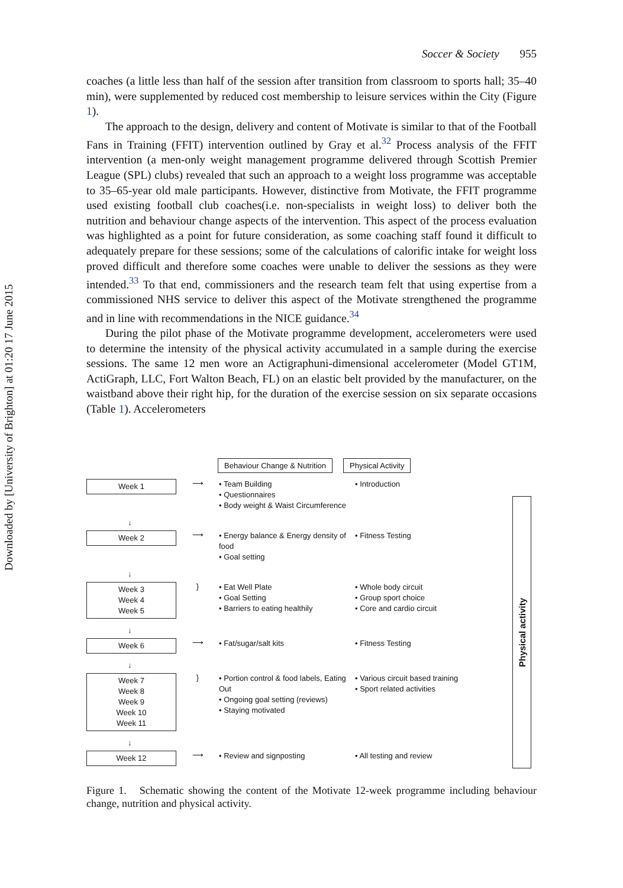Downloaded by [University of Brighton] at 01:20 17 June 2015
Soccer & Society 955
coaches (a little less than half of the session after transition from classroom to sports hall; 35–40 min), were supplemented by reduced cost membership to leisure services within the City (Figure 1).
The approach to the design, delivery and content of Motivate is similar to that of the Football Fans in Training (FFIT) intervention outlined by Gray et al.<sup>32</sup> Process analysis of the FFIT intervention (a men-only weight management programme delivered through Scottish Premier League (SPL) clubs) revealed that such an approach to a weight loss programme was acceptable to 35–65-year old male participants. However, distinctive from Motivate, the FFIT programme used existing football club coaches(i.e. non-specialists in weight loss) to deliver both the nutrition and behaviour change aspects of the intervention. This aspect of the process evaluation was highlighted as a point for future consideration, as some coaching staff found it difficult to adequately prepare for these sessions; some of the calculations of calorific intake for weight loss proved difficult and therefore some coaches were unable to deliver the sessions as they were intended.<sup>33</sup> To that end, commissioners and the research team felt that using expertise from a commissioned NHS service to deliver this aspect of the Motivate strengthened the programme and in line with recommendations in the NICE guidance.<sup>34</sup>
During the pilot phase of the Motivate programme development, accelerometers were used to determine the intensity of the physical activity accumulated in a sample during the exercise sessions. The same 12 men wore an Actigraphuni-dimensional accelerometer (Model GT1M, ActiGraph, LLC, Fort Walton Beach, FL) on an elastic belt provided by the manufacturer, on the waistband above their right hip, for the duration of the exercise session on six separate occasions (Table 1). Accelerometers
Behaviour Change & Nutrition Physical Activity
Week 1
⟶
• Team Building
• Questionnaires
• Body weight & Waist Circumference
• Introduction
↓
Week 2
⟶
• Energy balance & Energy density of food
• Goal setting
• Fitness Testing
↓
Week 3
Week 4
Week 5
}
• Eat Well Plate
• Goal Setting
• Barriers to eating healthily
• Whole body circuit
• Group sport choice
• Core and cardio circuit
↓
Week 6
⟶
• Fat/sugar/salt kits • Fitness Testing
↓
Week 7
Week 8
Week 9
Week 10
Week 11
}
• Portion control & food labels, Eating Out
• Ongoing goal setting (reviews)
• Staying motivated
• Various circuit based training
• Sport related activities
↓
Week 12
⟶
• Review and signposting • All testing and review
Physical activity
Figure 1. Schematic showing the content of the Motivate 12-week programme including behaviour change, nutrition and physical activity.